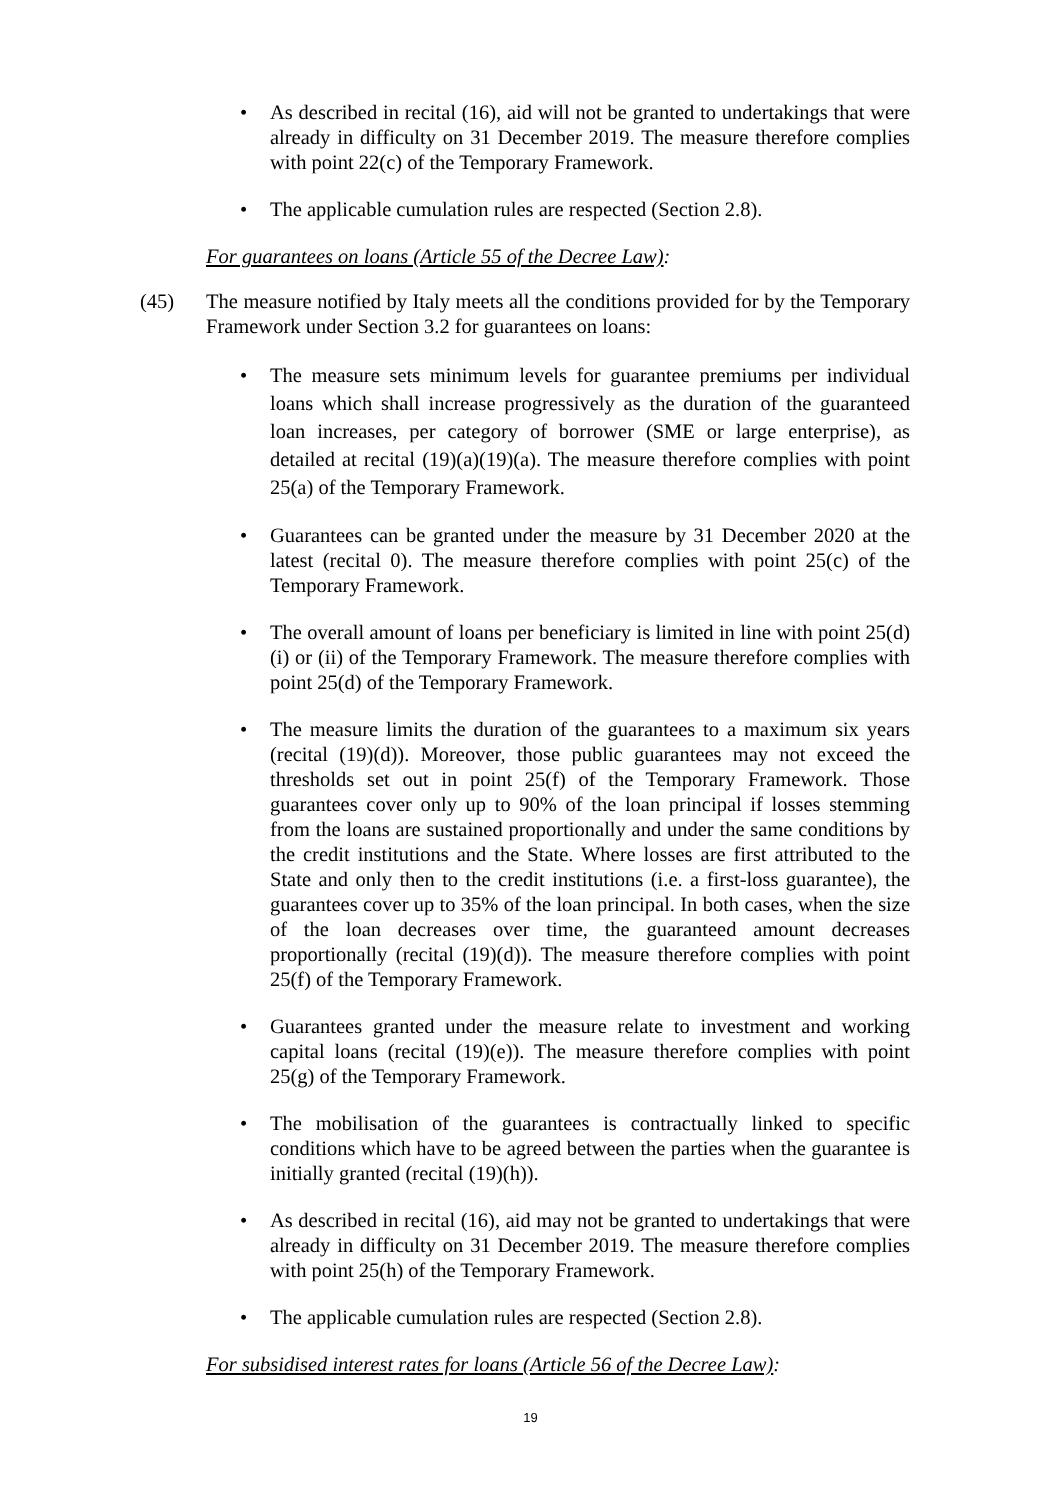• As described in recital (16), aid will not be granted to undertakings that were already in difficulty on 31 December 2019. The measure therefore complies with point 22(c) of the Temporary Framework.
• The applicable cumulation rules are respected (Section 2.8).
For guarantees on loans (Article 55 of the Decree Law):
(45) The measure notified by Italy meets all the conditions provided for by the Temporary Framework under Section 3.2 for guarantees on loans:
• The measure sets minimum levels for guarantee premiums per individual loans which shall increase progressively as the duration of the guaranteed loan increases, per category of borrower (SME or large enterprise), as detailed at recital (19)(a)(19)(a). The measure therefore complies with point 25(a) of the Temporary Framework.
• Guarantees can be granted under the measure by 31 December 2020 at the latest (recital 0). The measure therefore complies with point 25(c) of the Temporary Framework.
• The overall amount of loans per beneficiary is limited in line with point 25(d) (i) or (ii) of the Temporary Framework. The measure therefore complies with point 25(d) of the Temporary Framework.
• The measure limits the duration of the guarantees to a maximum six years (recital (19)(d)). Moreover, those public guarantees may not exceed the thresholds set out in point 25(f) of the Temporary Framework. Those guarantees cover only up to 90% of the loan principal if losses stemming from the loans are sustained proportionally and under the same conditions by the credit institutions and the State. Where losses are first attributed to the State and only then to the credit institutions (i.e. a first-loss guarantee), the guarantees cover up to 35% of the loan principal. In both cases, when the size of the loan decreases over time, the guaranteed amount decreases proportionally (recital (19)(d)). The measure therefore complies with point 25(f) of the Temporary Framework.
• Guarantees granted under the measure relate to investment and working capital loans (recital (19)(e)). The measure therefore complies with point 25(g) of the Temporary Framework.
• The mobilisation of the guarantees is contractually linked to specific conditions which have to be agreed between the parties when the guarantee is initially granted (recital (19)(h)).
• As described in recital (16), aid may not be granted to undertakings that were already in difficulty on 31 December 2019. The measure therefore complies with point 25(h) of the Temporary Framework.
• The applicable cumulation rules are respected (Section 2.8).
For subsidised interest rates for loans (Article 56 of the Decree Law):
19